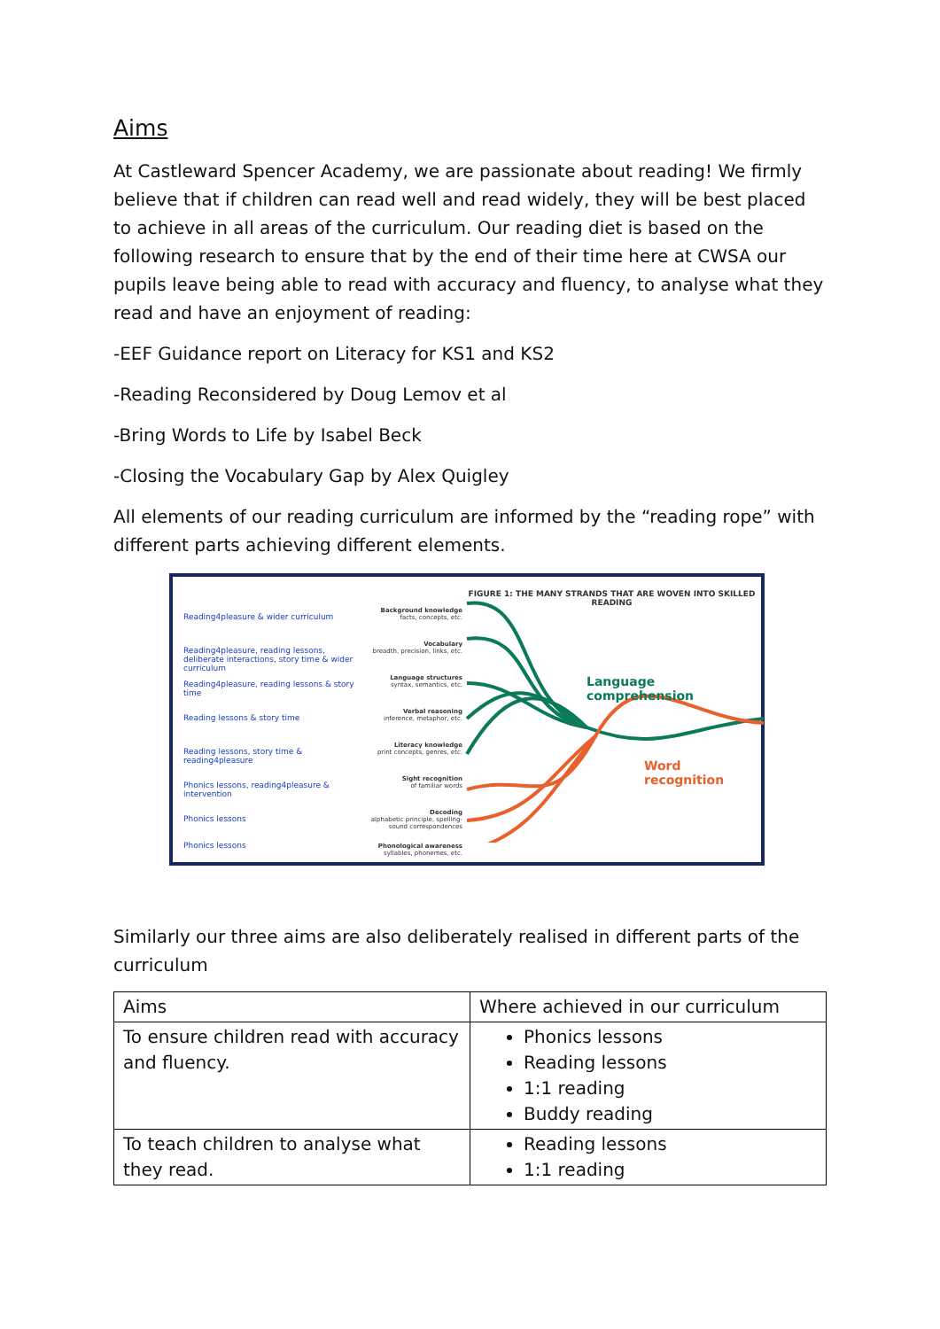Aims
At Castleward Spencer Academy, we are passionate about reading! We firmly believe that if children can read well and read widely, they will be best placed to achieve in all areas of the curriculum. Our reading diet is based on the following research to ensure that by the end of their time here at CWSA our pupils leave being able to read with accuracy and fluency, to analyse what they read and have an enjoyment of reading:
-EEF Guidance report on Literacy for KS1 and KS2
-Reading Reconsidered by Doug Lemov et al
-Bring Words to Life by Isabel Beck
-Closing the Vocabulary Gap by Alex Quigley
All elements of our reading curriculum are informed by the “reading rope” with different parts achieving different elements.
Reading4pleasure & wider curriculum
Reading4pleasure, reading lessons, deliberate interactions, story time & wider curriculum
Reading4pleasure, reading lessons & story time
Reading lessons & story time
Reading lessons, story time & reading4pleasure
Phonics lessons, reading4pleasure & intervention
Phonics lessons
Phonics lessons
Background knowledge
facts, concepts, etc.
Vocabulary
breadth, precision, links, etc.
Language structures
syntax, semantics, etc.
Verbal reasoning
inference, metaphor, etc.
Literacy knowledge
print concepts, genres, etc.
Sight recognition
of familiar words
Decoding
alphabetic principle, spelling-sound correspondences
Phonological awareness
syllables, phonemes, etc.
FIGURE 1: THE MANY STRANDS THAT ARE WOVEN INTO SKILLED READING
Language comprehension
Word recognition
Similarly our three aims are also deliberately realised in different parts of the curriculum
| Aims | Where achieved in our curriculum |
| --- | --- |
| To ensure children read with accuracy and fluency. | Phonics lessons Reading lessons 1:1 reading Buddy reading |
| To teach children to analyse what they read. | Reading lessons 1:1 reading |